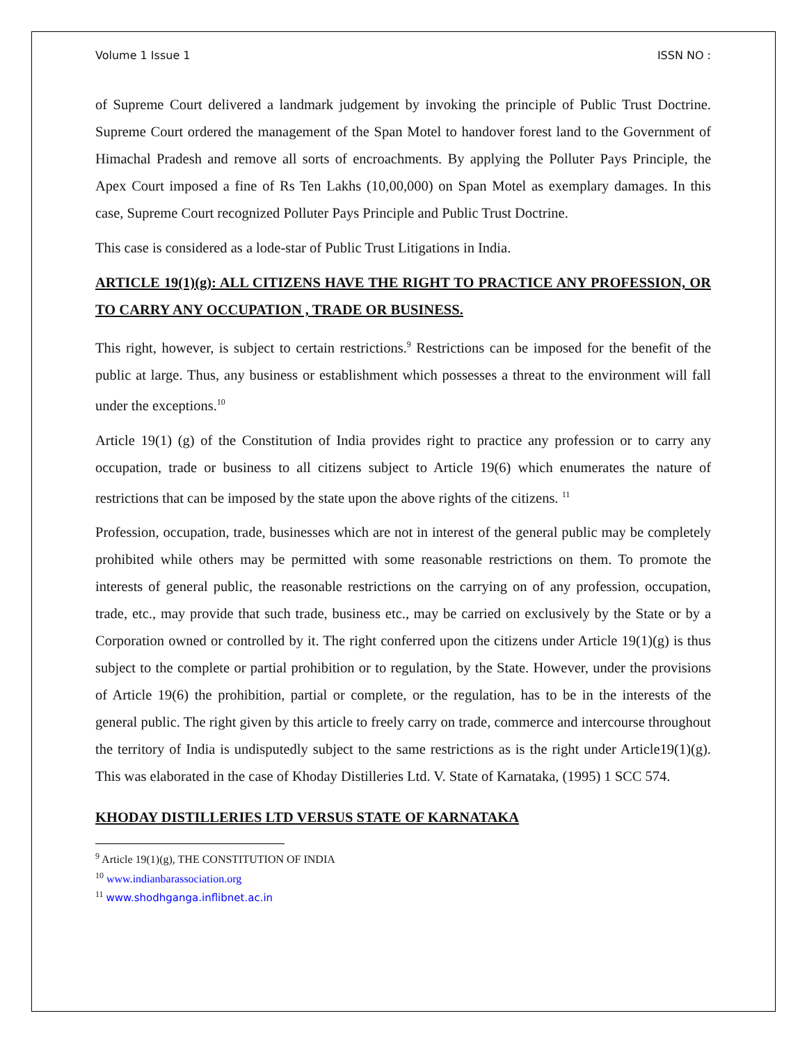Volume 1 Issue 1 ISSN NO :
of Supreme Court delivered a landmark judgement by invoking the principle of Public Trust Doctrine. Supreme Court ordered the management of the Span Motel to handover forest land to the Government of Himachal Pradesh and remove all sorts of encroachments. By applying the Polluter Pays Principle, the Apex Court imposed a fine of Rs Ten Lakhs (10,00,000) on Span Motel as exemplary damages. In this case, Supreme Court recognized Polluter Pays Principle and Public Trust Doctrine.
This case is considered as a lode-star of Public Trust Litigations in India.
ARTICLE 19(1)(g): ALL CITIZENS HAVE THE RIGHT TO PRACTICE ANY PROFESSION, OR TO CARRY ANY OCCUPATION , TRADE OR BUSINESS.
This right, however, is subject to certain restrictions.<sup>9</sup> Restrictions can be imposed for the benefit of the public at large. Thus, any business or establishment which possesses a threat to the environment will fall under the exceptions.<sup>10</sup>
Article 19(1) (g) of the Constitution of India provides right to practice any profession or to carry any occupation, trade or business to all citizens subject to Article 19(6) which enumerates the nature of restrictions that can be imposed by the state upon the above rights of the citizens. <sup>11</sup>
Profession, occupation, trade, businesses which are not in interest of the general public may be completely prohibited while others may be permitted with some reasonable restrictions on them. To promote the interests of general public, the reasonable restrictions on the carrying on of any profession, occupation, trade, etc., may provide that such trade, business etc., may be carried on exclusively by the State or by a Corporation owned or controlled by it. The right conferred upon the citizens under Article 19(1)(g) is thus subject to the complete or partial prohibition or to regulation, by the State. However, under the provisions of Article 19(6) the prohibition, partial or complete, or the regulation, has to be in the interests of the general public. The right given by this article to freely carry on trade, commerce and intercourse throughout the territory of India is undisputedly subject to the same restrictions as is the right under Article19(1)(g). This was elaborated in the case of Khoday Distilleries Ltd. V. State of Karnataka, (1995) 1 SCC 574.
KHODAY DISTILLERIES LTD VERSUS STATE OF KARNATAKA
<sup>9</sup> Article 19(1)(g), THE CONSTITUTION OF INDIA
<sup>10</sup> www.indianbarassociation.org
<sup>11</sup> www.shodhganga.inflibnet.ac.in